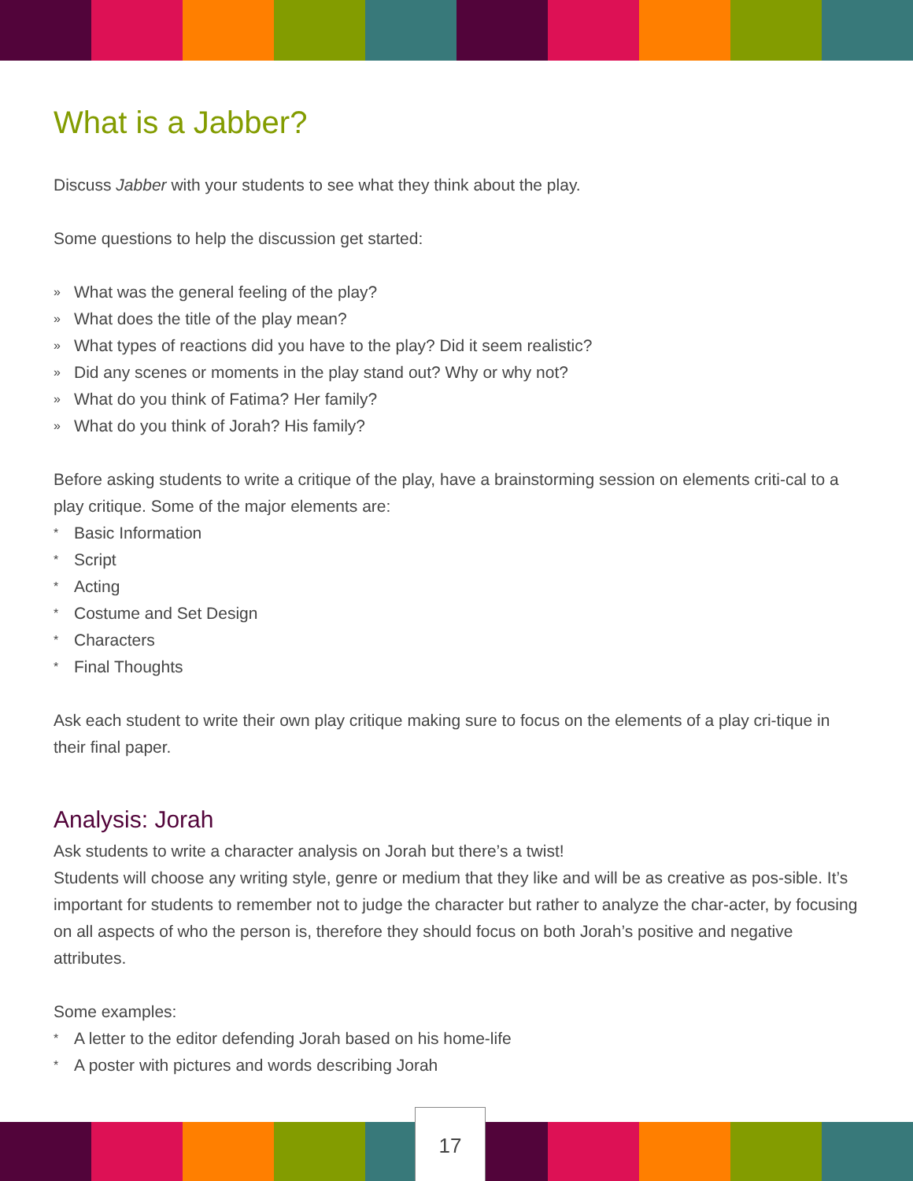What is a Jabber?
Discuss Jabber with your students to see what they think about the play.
Some questions to help the discussion get started:
» What was the general feeling of the play?
» What does the title of the play mean?
» What types of reactions did you have to the play? Did it seem realistic?
» Did any scenes or moments in the play stand out? Why or why not?
» What do you think of Fatima? Her family?
» What do you think of Jorah? His family?
Before asking students to write a critique of the play, have a brainstorming session on elements criti-cal to a play critique. Some of the major elements are:
* Basic Information
* Script
* Acting
* Costume and Set Design
* Characters
* Final Thoughts
Ask each student to write their own play critique making sure to focus on the elements of a play cri-tique in their final paper.
Analysis: Jorah
Ask students to write a character analysis on Jorah but there’s a twist!
Students will choose any writing style, genre or medium that they like and will be as creative as pos-sible. It’s important for students to remember not to judge the character but rather to analyze the char-acter, by focusing on all aspects of who the person is, therefore they should focus on both Jorah’s positive and negative attributes.
Some examples:
* A letter to the editor defending Jorah based on his home-life
* A poster with pictures and words describing Jorah
17